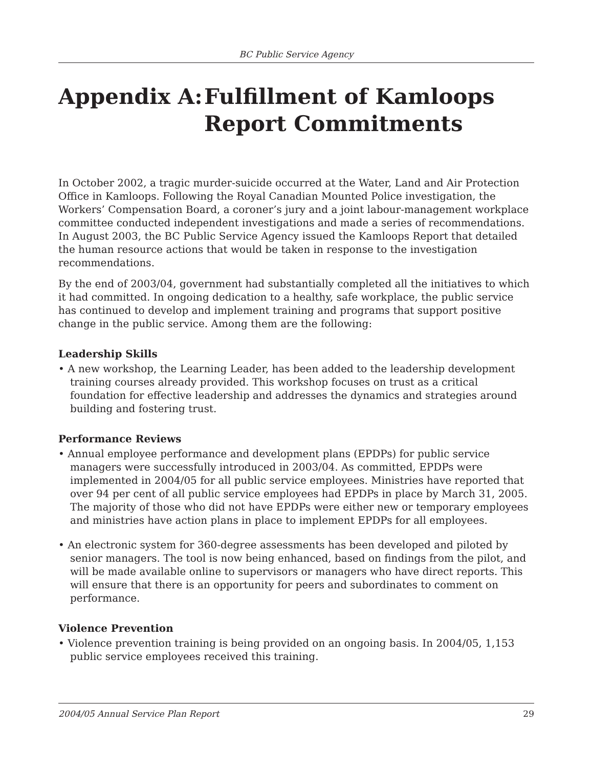BC Public Service Agency
Appendix A: Fulfillment of Kamloops
Report Commitments
In October 2002, a tragic murder-suicide occurred at the Water, Land and Air Protection Office in Kamloops. Following the Royal Canadian Mounted Police investigation, the Workers’ Compensation Board, a coroner’s jury and a joint labour-management workplace committee conducted independent investigations and made a series of recommendations. In August 2003, the BC Public Service Agency issued the Kamloops Report that detailed the human resource actions that would be taken in response to the investigation recommendations.
By the end of 2003/04, government had substantially completed all the initiatives to which it had committed. In ongoing dedication to a healthy, safe workplace, the public service has continued to develop and implement training and programs that support positive change in the public service. Among them are the following:
Leadership Skills
• A new workshop, the Learning Leader, has been added to the leadership development training courses already provided. This workshop focuses on trust as a critical foundation for effective leadership and addresses the dynamics and strategies around building and fostering trust.
Performance Reviews
• Annual employee performance and development plans (EPDPs) for public service managers were successfully introduced in 2003/04. As committed, EPDPs were implemented in 2004/05 for all public service employees. Ministries have reported that over 94 per cent of all public service employees had EPDPs in place by March 31, 2005. The majority of those who did not have EPDPs were either new or temporary employees and ministries have action plans in place to implement EPDPs for all employees.
• An electronic system for 360-degree assessments has been developed and piloted by senior managers. The tool is now being enhanced, based on findings from the pilot, and will be made available online to supervisors or managers who have direct reports. This will ensure that there is an opportunity for peers and subordinates to comment on performance.
Violence Prevention
• Violence prevention training is being provided on an ongoing basis. In 2004/05, 1,153 public service employees received this training.
2004/05 Annual Service Plan Report 29